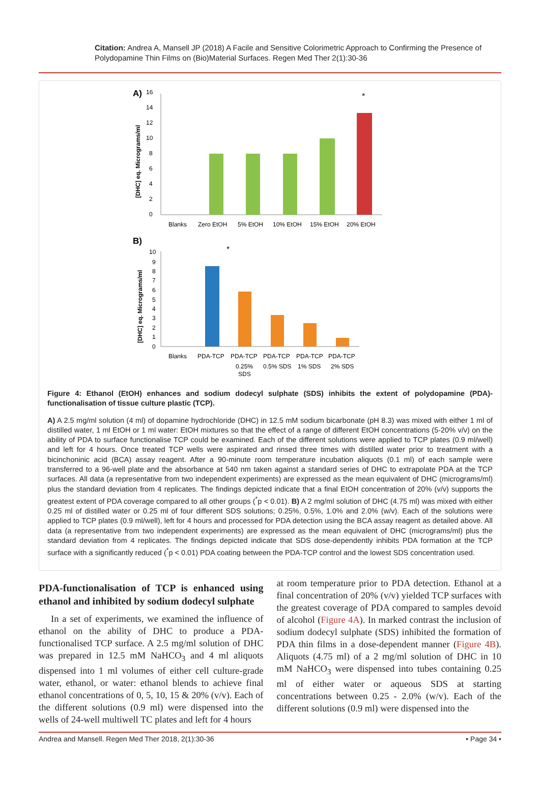Citation: Andrea A, Mansell JP (2018) A Facile and Sensitive Colorimetric Approach to Confirming the Presence of Polydopamine Thin Films on (Bio)Material Surfaces. Regen Med Ther 2(1):30-36
A)
16
14
12
10
8
6
4
2
0
[DHC] eq. Micrograms/ml
*
Blanks
Zero EtOH
5% EtOH
10% EtOH
15% EtOH
20% EtOH
B)
10
9
8
7
6
5
4
3
2
1
0
[DHC] eq. Micrograms/ml
*
Blanks
PDA-TCP
PDA-TCP
PDA-TCP
PDA-TCP
PDA-TCP
0.25%
0.5% SDS
1% SDS
2% SDS
SDS
Figure 4: Ethanol (EtOH) enhances and sodium dodecyl sulphate (SDS) inhibits the extent of polydopamine (PDA)-functionalisation of tissue culture plastic (TCP).
A) A 2.5 mg/ml solution (4 ml) of dopamine hydrochloride (DHC) in 12.5 mM sodium bicarbonate (pH 8.3) was mixed with either 1 ml of distilled water, 1 ml EtOH or 1 ml water: EtOH mixtures so that the effect of a range of different EtOH concentrations (5-20% v/v) on the ability of PDA to surface functionalise TCP could be examined. Each of the different solutions were applied to TCP plates (0.9 ml/well) and left for 4 hours. Once treated TCP wells were aspirated and rinsed three times with distilled water prior to treatment with a bicinchoninic acid (BCA) assay reagent. After a 90-minute room temperature incubation aliquots (0.1 ml) of each sample were transferred to a 96-well plate and the absorbance at 540 nm taken against a standard series of DHC to extrapolate PDA at the TCP surfaces. All data (a representative from two independent experiments) are expressed as the mean equivalent of DHC (micrograms/ml) plus the standard deviation from 4 replicates. The findings depicted indicate that a final EtOH concentration of 20% (v/v) supports the greatest extent of PDA coverage compared to all other groups (<sup>*</sup>p < 0.01). B) A 2 mg/ml solution of DHC (4.75 ml) was mixed with either 0.25 ml of distilled water or 0.25 ml of four different SDS solutions; 0.25%, 0.5%, 1.0% and 2.0% (w/v). Each of the solutions were applied to TCP plates (0.9 ml/well), left for 4 hours and processed for PDA detection using the BCA assay reagent as detailed above. All data (a representative from two independent experiments) are expressed as the mean equivalent of DHC (micrograms/ml) plus the standard deviation from 4 replicates. The findings depicted indicate that SDS dose-dependently inhibits PDA formation at the TCP surface with a significantly reduced (<sup>*</sup>p < 0.01) PDA coating between the PDA-TCP control and the lowest SDS concentration used.
PDA-functionalisation of TCP is enhanced using ethanol and inhibited by sodium dodecyl sulphate
In a set of experiments, we examined the influence of ethanol on the ability of DHC to produce a PDA-functionalised TCP surface. A 2.5 mg/ml solution of DHC was prepared in 12.5 mM NaHCO<sub>3</sub> and 4 ml aliquots dispensed into 1 ml volumes of either cell culture-grade water, ethanol, or water: ethanol blends to achieve final ethanol concentrations of 0, 5, 10, 15 & 20% (v/v). Each of the different solutions (0.9 ml) were dispensed into the wells of 24-well multiwell TC plates and left for 4 hours
at room temperature prior to PDA detection. Ethanol at a final concentration of 20% (v/v) yielded TCP surfaces with the greatest coverage of PDA compared to samples devoid of alcohol (Figure 4A). In marked contrast the inclusion of sodium dodecyl sulphate (SDS) inhibited the formation of PDA thin films in a dose-dependent manner (Figure 4B). Aliquots (4.75 ml) of a 2 mg/ml solution of DHC in 10 mM NaHCO<sub>3</sub> were dispensed into tubes containing 0.25 ml of either water or aqueous SDS at starting concentrations between 0.25 - 2.0% (w/v). Each of the different solutions (0.9 ml) were dispensed into the
Andrea and Mansell. Regen Med Ther 2018, 2(1):30-36 • Page 34 •